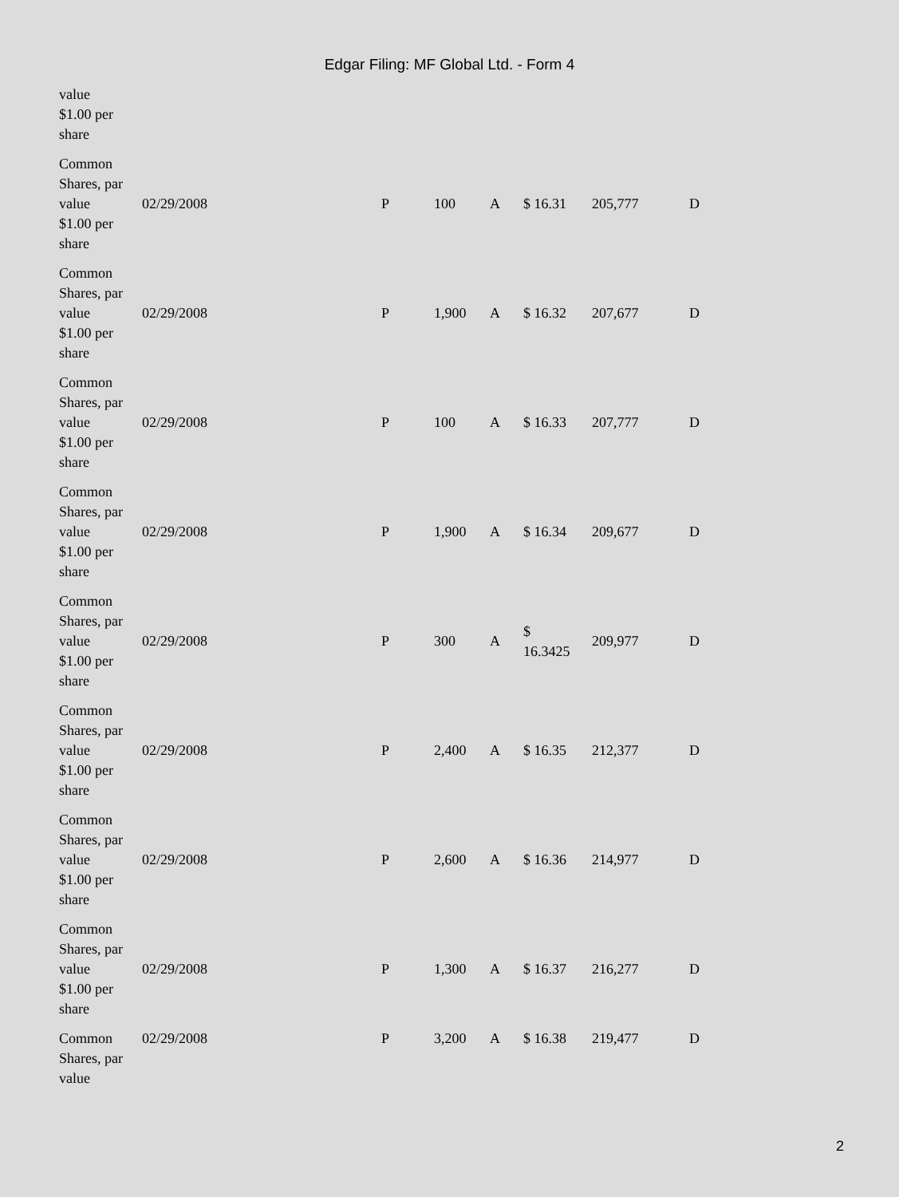Edgar Filing: MF Global Ltd. - Form 4
| value $1.00 per share | | | | | | | |
| Common Shares, par value $1.00 per share | 02/29/2008 | P | 100 | A | $ 16.31 | 205,777 | D |
| Common Shares, par value $1.00 per share | 02/29/2008 | P | 1,900 | A | $ 16.32 | 207,677 | D |
| Common Shares, par value $1.00 per share | 02/29/2008 | P | 100 | A | $ 16.33 | 207,777 | D |
| Common Shares, par value $1.00 per share | 02/29/2008 | P | 1,900 | A | $ 16.34 | 209,677 | D |
| Common Shares, par value $1.00 per share | 02/29/2008 | P | 300 | A | $ 16.3425 | 209,977 | D |
| Common Shares, par value $1.00 per share | 02/29/2008 | P | 2,400 | A | $ 16.35 | 212,377 | D |
| Common Shares, par value $1.00 per share | 02/29/2008 | P | 2,600 | A | $ 16.36 | 214,977 | D |
| Common Shares, par value $1.00 per share | 02/29/2008 | P | 1,300 | A | $ 16.37 | 216,277 | D |
| Common Shares, par value | 02/29/2008 | P | 3,200 | A | $ 16.38 | 219,477 | D |
2